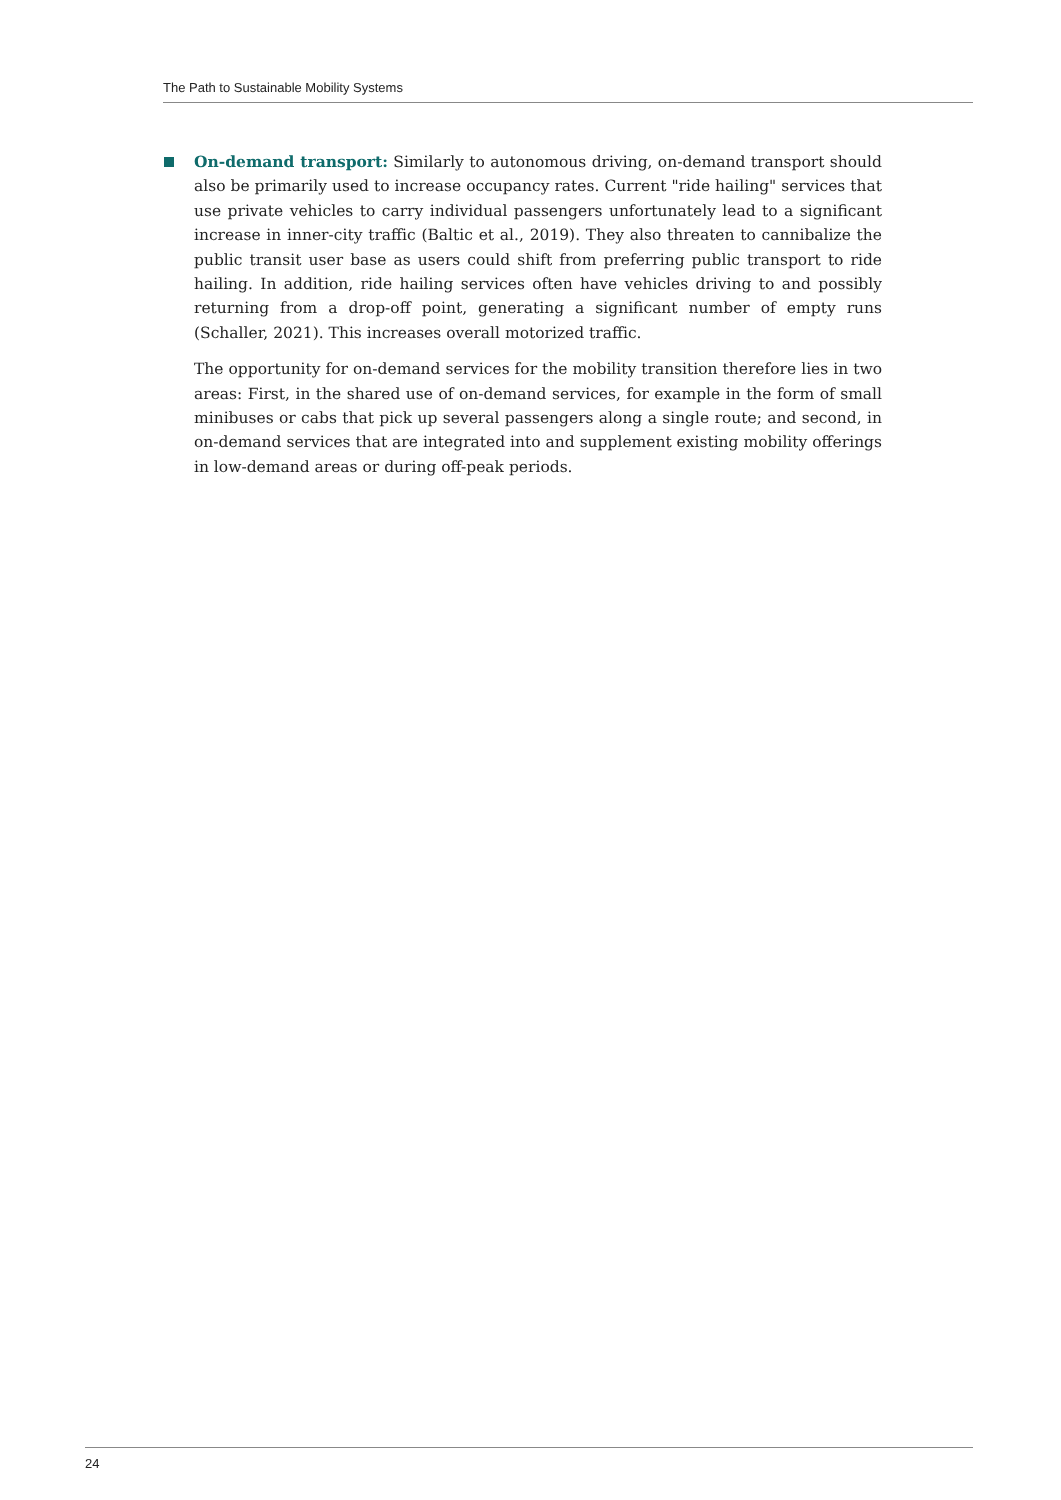The Path to Sustainable Mobility Systems
On-demand transport: Similarly to autonomous driving, on-demand transport should also be primarily used to increase occupancy rates. Current "ride hailing" services that use private vehicles to carry individual passengers unfortunately lead to a significant increase in inner-city traffic (Baltic et al., 2019). They also threaten to cannibalize the public transit user base as users could shift from preferring public transport to ride hailing. In addition, ride hailing services often have vehicles driving to and possibly returning from a drop-off point, generating a significant number of empty runs (Schaller, 2021). This increases overall motorized traffic.
The opportunity for on-demand services for the mobility transition therefore lies in two areas: First, in the shared use of on-demand services, for example in the form of small minibuses or cabs that pick up several passengers along a single route; and second, in on-demand services that are integrated into and supplement existing mobility offerings in low-demand areas or during off-peak periods.
24